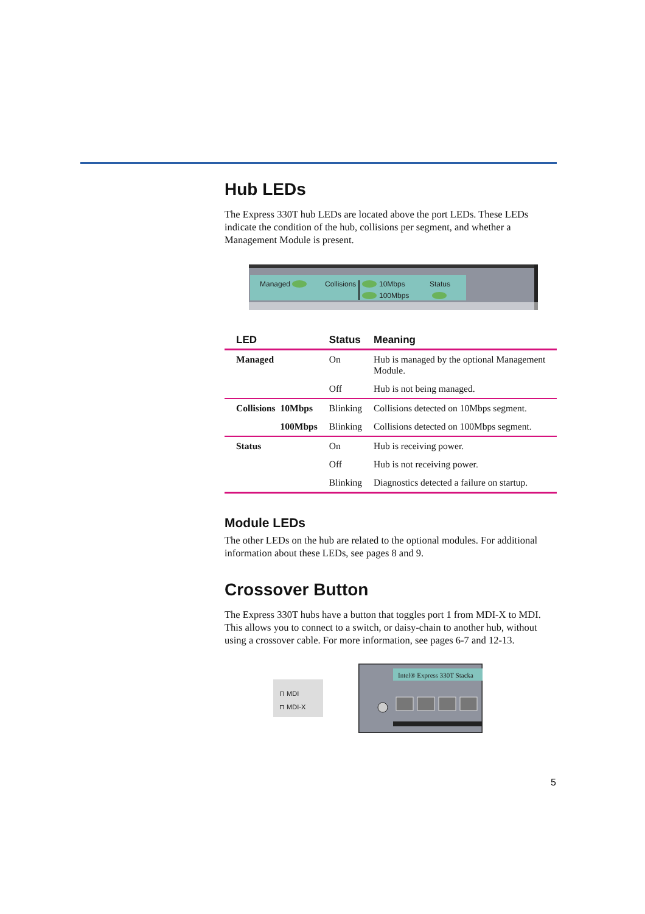Hub LEDs
The Express 330T hub LEDs are located above the port LEDs. These LEDs indicate the condition of the hub, collisions per segment, and whether a Management Module is present.
Managed
Collisions
10Mbps
100Mbps
Status
| LED | | Status | Meaning |
| --- | --- | --- | --- |
| Managed | | On | Hub is managed by the optional Management Module. |
| | | Off | Hub is not being managed. |
| Collisions | 10Mbps | Blinking | Collisions detected on 10Mbps segment. |
| | 100Mbps | Blinking | Collisions detected on 100Mbps segment. |
| Status | | On | Hub is receiving power. |
| | | Off | Hub is not receiving power. |
| | | Blinking | Diagnostics detected a failure on startup. |
Module LEDs
The other LEDs on the hub are related to the optional modules. For additional information about these LEDs, see pages 8 and 9.
Crossover Button
The Express 330T hubs have a button that toggles port 1 from MDI-X to MDI. This allows you to connect to a switch, or daisy-chain to another hub, without using a crossover cable. For more information, see pages 6-7 and 12-13.
⊓ MDI
⊓ MDI-X
Intel® Express 330T Stacka
5